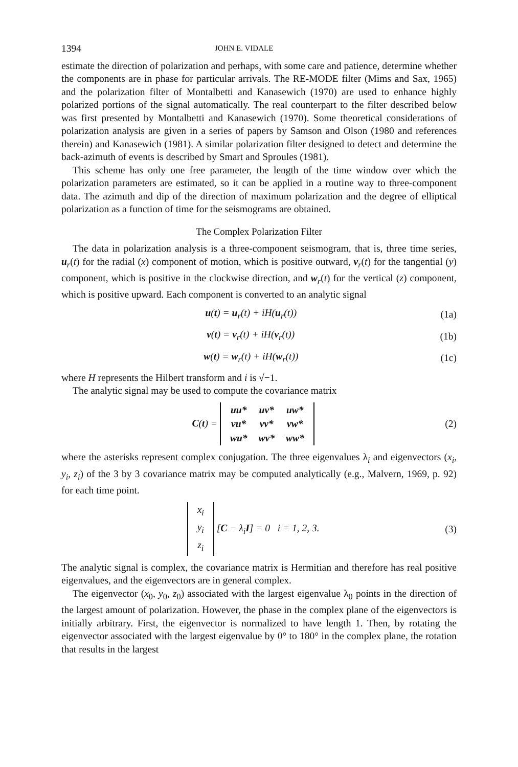1394 JOHN E. VIDALE
estimate the direction of polarization and perhaps, with some care and patience, determine whether the components are in phase for particular arrivals. The RE-MODE filter (Mims and Sax, 1965) and the polarization filter of Montalbetti and Kanasewich (1970) are used to enhance highly polarized portions of the signal automatically. The real counterpart to the filter described below was first presented by Montalbetti and Kanasewich (1970). Some theoretical considerations of polarization analysis are given in a series of papers by Samson and Olson (1980 and references therein) and Kanasewich (1981). A similar polarization filter designed to detect and determine the back-azimuth of events is described by Smart and Sproules (1981).
This scheme has only one free parameter, the length of the time window over which the polarization parameters are estimated, so it can be applied in a routine way to three-component data. The azimuth and dip of the direction of maximum polarization and the degree of elliptical polarization as a function of time for the seismograms are obtained.
The Complex Polarization Filter
The data in polarization analysis is a three-component seismogram, that is, three time series, u<sub>r</sub>(t) for the radial (x) component of motion, which is positive outward, v<sub>r</sub>(t) for the tangential (y) component, which is positive in the clockwise direction, and w<sub>r</sub>(t) for the vertical (z) component, which is positive upward. Each component is converted to an analytic signal
u(t) = u<sub>r</sub>(t) + iH(u<sub>r</sub>(t)) (1a)
v(t) = v<sub>r</sub>(t) + iH(v<sub>r</sub>(t)) (1b)
w(t) = w<sub>r</sub>(t) + iH(w<sub>r</sub>(t)) (1c)
where H represents the Hilbert transform and i is √−1.
The analytic signal may be used to compute the covariance matrix
C(t) =
| uu* | uv* | uw* |
| vu* | vv* | vw* |
| wu* | wv* | ww* |
(2)
where the asterisks represent complex conjugation. The three eigenvalues λ<sub>i</sub> and eigenvectors (x<sub>i</sub>, y<sub>i</sub>, z<sub>i</sub>) of the 3 by 3 covariance matrix may be computed analytically (e.g., Malvern, 1969, p. 92) for each time point.
| x<sub>i</sub> |
| y<sub>i</sub> |
| z<sub>i</sub> |
[C − λ<sub>i</sub>I] = 0 i = 1, 2, 3. (3)
The analytic signal is complex, the covariance matrix is Hermitian and therefore has real positive eigenvalues, and the eigenvectors are in general complex.
The eigenvector (x<sub>0</sub>, y<sub>0</sub>, z<sub>0</sub>) associated with the largest eigenvalue λ<sub>0</sub> points in the direction of the largest amount of polarization. However, the phase in the complex plane of the eigenvectors is initially arbitrary. First, the eigenvector is normalized to have length 1. Then, by rotating the eigenvector associated with the largest eigenvalue by 0° to 180° in the complex plane, the rotation that results in the largest